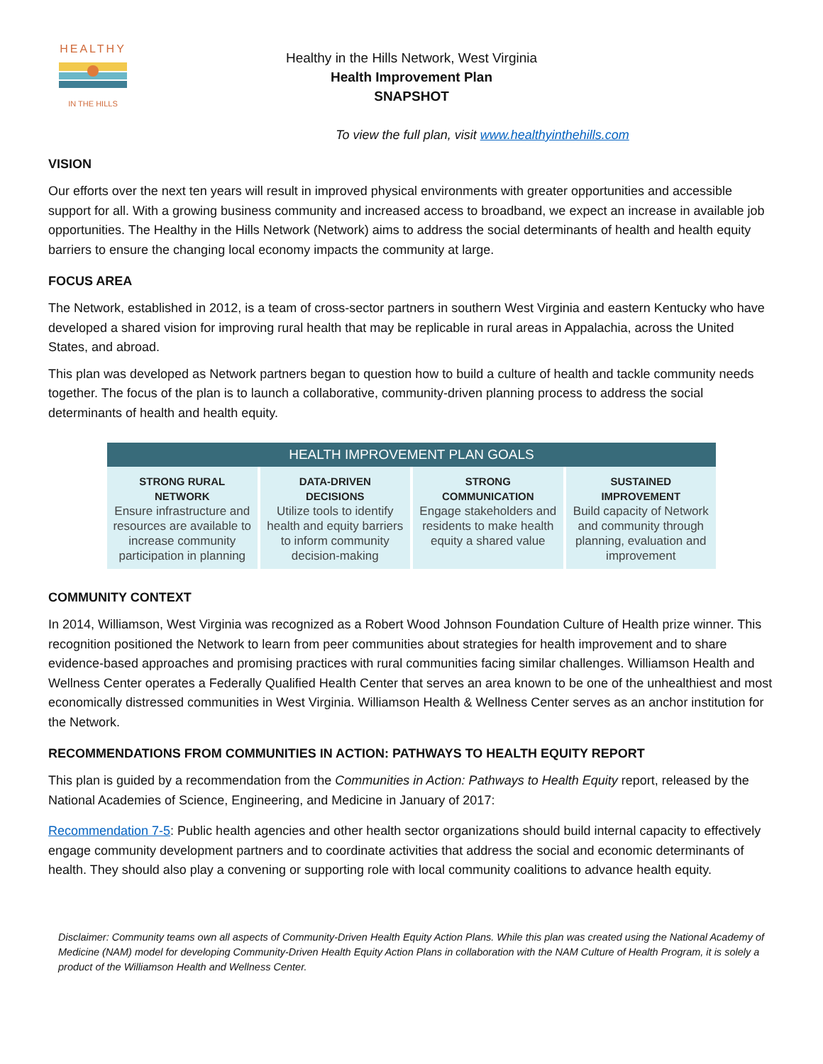HEALTHY
IN THE HILLS
Healthy in the Hills Network, West Virginia
Health Improvement Plan
SNAPSHOT
To view the full plan, visit www.healthyinthehills.com
VISION
Our efforts over the next ten years will result in improved physical environments with greater opportunities and accessible support for all. With a growing business community and increased access to broadband, we expect an increase in available job opportunities. The Healthy in the Hills Network (Network) aims to address the social determinants of health and health equity barriers to ensure the changing local economy impacts the community at large.
FOCUS AREA
The Network, established in 2012, is a team of cross-sector partners in southern West Virginia and eastern Kentucky who have developed a shared vision for improving rural health that may be replicable in rural areas in Appalachia, across the United States, and abroad.
This plan was developed as Network partners began to question how to build a culture of health and tackle community needs together. The focus of the plan is to launch a collaborative, community-driven planning process to address the social determinants of health and health equity.
| HEALTH IMPROVEMENT PLAN GOALS | | | |
| --- | --- | --- | --- |
| STRONG RURAL NETWORK Ensure infrastructure and resources are available to increase community participation in planning | DATA-DRIVEN DECISIONS Utilize tools to identify health and equity barriers to inform community decision-making | STRONG COMMUNICATION Engage stakeholders and residents to make health equity a shared value | SUSTAINED IMPROVEMENT Build capacity of Network and community through planning, evaluation and improvement |
COMMUNITY CONTEXT
In 2014, Williamson, West Virginia was recognized as a Robert Wood Johnson Foundation Culture of Health prize winner. This recognition positioned the Network to learn from peer communities about strategies for health improvement and to share evidence-based approaches and promising practices with rural communities facing similar challenges. Williamson Health and Wellness Center operates a Federally Qualified Health Center that serves an area known to be one of the unhealthiest and most economically distressed communities in West Virginia. Williamson Health & Wellness Center serves as an anchor institution for the Network.
RECOMMENDATIONS FROM COMMUNITIES IN ACTION: PATHWAYS TO HEALTH EQUITY REPORT
This plan is guided by a recommendation from the Communities in Action: Pathways to Health Equity report, released by the National Academies of Science, Engineering, and Medicine in January of 2017:
Recommendation 7-5: Public health agencies and other health sector organizations should build internal capacity to effectively engage community development partners and to coordinate activities that address the social and economic determinants of health. They should also play a convening or supporting role with local community coalitions to advance health equity.
Disclaimer: Community teams own all aspects of Community-Driven Health Equity Action Plans. While this plan was created using the National Academy of Medicine (NAM) model for developing Community-Driven Health Equity Action Plans in collaboration with the NAM Culture of Health Program, it is solely a product of the Williamson Health and Wellness Center.